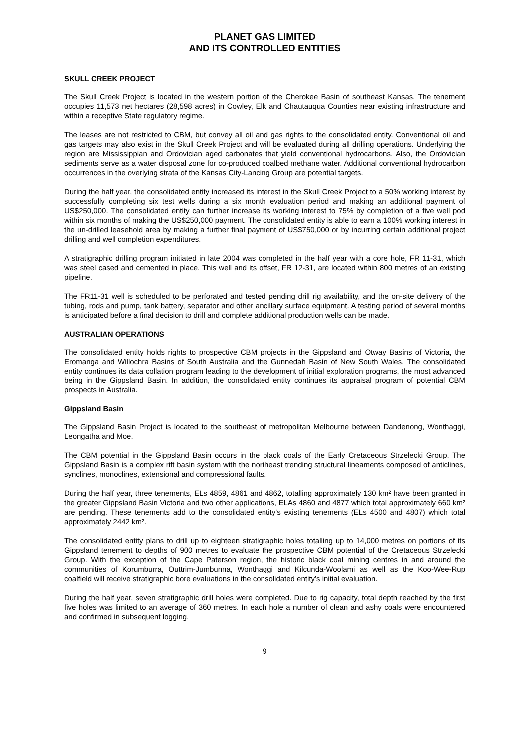PLANET GAS LIMITED
AND ITS CONTROLLED ENTITIES
SKULL CREEK PROJECT
The Skull Creek Project is located in the western portion of the Cherokee Basin of southeast Kansas. The tenement occupies 11,573 net hectares (28,598 acres) in Cowley, Elk and Chautauqua Counties near existing infrastructure and within a receptive State regulatory regime.
The leases are not restricted to CBM, but convey all oil and gas rights to the consolidated entity. Conventional oil and gas targets may also exist in the Skull Creek Project and will be evaluated during all drilling operations. Underlying the region are Mississippian and Ordovician aged carbonates that yield conventional hydrocarbons. Also, the Ordovician sediments serve as a water disposal zone for co-produced coalbed methane water. Additional conventional hydrocarbon occurrences in the overlying strata of the Kansas City-Lancing Group are potential targets.
During the half year, the consolidated entity increased its interest in the Skull Creek Project to a 50% working interest by successfully completing six test wells during a six month evaluation period and making an additional payment of US$250,000. The consolidated entity can further increase its working interest to 75% by completion of a five well pod within six months of making the US$250,000 payment. The consolidated entity is able to earn a 100% working interest in the un-drilled leasehold area by making a further final payment of US$750,000 or by incurring certain additional project drilling and well completion expenditures.
A stratigraphic drilling program initiated in late 2004 was completed in the half year with a core hole, FR 11-31, which was steel cased and cemented in place. This well and its offset, FR 12-31, are located within 800 metres of an existing pipeline.
The FR11-31 well is scheduled to be perforated and tested pending drill rig availability, and the on-site delivery of the tubing, rods and pump, tank battery, separator and other ancillary surface equipment. A testing period of several months is anticipated before a final decision to drill and complete additional production wells can be made.
AUSTRALIAN OPERATIONS
The consolidated entity holds rights to prospective CBM projects in the Gippsland and Otway Basins of Victoria, the Eromanga and Willochra Basins of South Australia and the Gunnedah Basin of New South Wales. The consolidated entity continues its data collation program leading to the development of initial exploration programs, the most advanced being in the Gippsland Basin. In addition, the consolidated entity continues its appraisal program of potential CBM prospects in Australia.
Gippsland Basin
The Gippsland Basin Project is located to the southeast of metropolitan Melbourne between Dandenong, Wonthaggi, Leongatha and Moe.
The CBM potential in the Gippsland Basin occurs in the black coals of the Early Cretaceous Strzelecki Group. The Gippsland Basin is a complex rift basin system with the northeast trending structural lineaments composed of anticlines, synclines, monoclines, extensional and compressional faults.
During the half year, three tenements, ELs 4859, 4861 and 4862, totalling approximately 130 km² have been granted in the greater Gippsland Basin Victoria and two other applications, ELAs 4860 and 4877 which total approximately 660 km² are pending. These tenements add to the consolidated entity's existing tenements (ELs 4500 and 4807) which total approximately 2442 km².
The consolidated entity plans to drill up to eighteen stratigraphic holes totalling up to 14,000 metres on portions of its Gippsland tenement to depths of 900 metres to evaluate the prospective CBM potential of the Cretaceous Strzelecki Group. With the exception of the Cape Paterson region, the historic black coal mining centres in and around the communities of Korumburra, Outtrim-Jumbunna, Wonthaggi and Kilcunda-Woolami as well as the Koo-Wee-Rup coalfield will receive stratigraphic bore evaluations in the consolidated entity’s initial evaluation.
During the half year, seven stratigraphic drill holes were completed. Due to rig capacity, total depth reached by the first five holes was limited to an average of 360 metres. In each hole a number of clean and ashy coals were encountered and confirmed in subsequent logging.
9